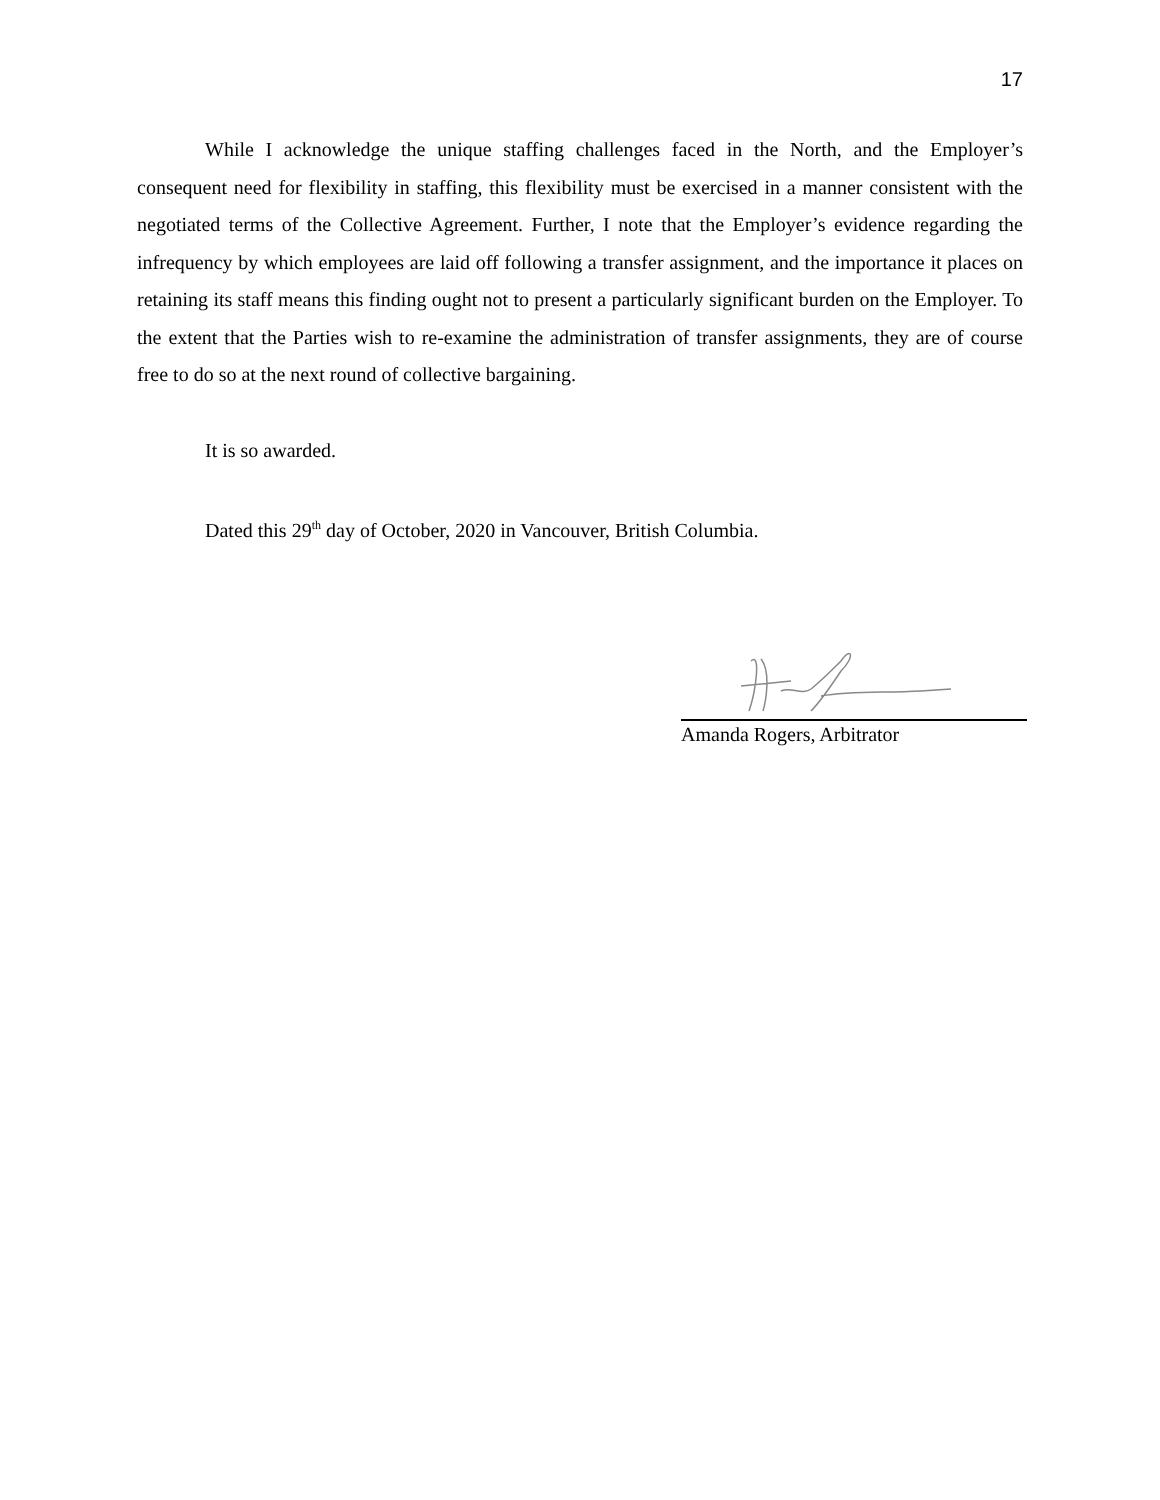17
While I acknowledge the unique staffing challenges faced in the North, and the Employer’s consequent need for flexibility in staffing, this flexibility must be exercised in a manner consistent with the negotiated terms of the Collective Agreement. Further, I note that the Employer’s evidence regarding the infrequency by which employees are laid off following a transfer assignment, and the importance it places on retaining its staff means this finding ought not to present a particularly significant burden on the Employer. To the extent that the Parties wish to re-examine the administration of transfer assignments, they are of course free to do so at the next round of collective bargaining.
It is so awarded.
Dated this 29<sup>th</sup> day of October, 2020 in Vancouver, British Columbia.
Amanda Rogers, Arbitrator